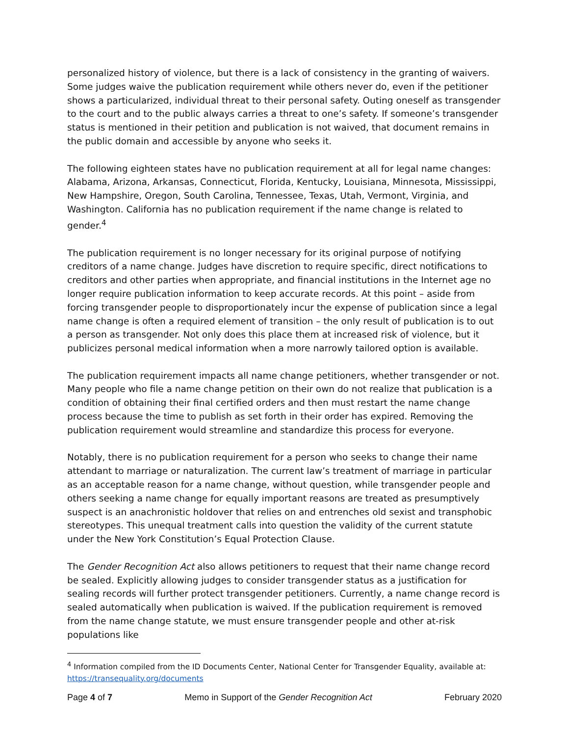personalized history of violence, but there is a lack of consistency in the granting of waivers. Some judges waive the publication requirement while others never do, even if the petitioner shows a particularized, individual threat to their personal safety. Outing oneself as transgender to the court and to the public always carries a threat to one’s safety. If someone’s transgender status is mentioned in their petition and publication is not waived, that document remains in the public domain and accessible by anyone who seeks it.
The following eighteen states have no publication requirement at all for legal name changes: Alabama, Arizona, Arkansas, Connecticut, Florida, Kentucky, Louisiana, Minnesota, Mississippi, New Hampshire, Oregon, South Carolina, Tennessee, Texas, Utah, Vermont, Virginia, and Washington. California has no publication requirement if the name change is related to gender.<sup>4</sup>
The publication requirement is no longer necessary for its original purpose of notifying creditors of a name change. Judges have discretion to require specific, direct notifications to creditors and other parties when appropriate, and financial institutions in the Internet age no longer require publication information to keep accurate records. At this point – aside from forcing transgender people to disproportionately incur the expense of publication since a legal name change is often a required element of transition – the only result of publication is to out a person as transgender. Not only does this place them at increased risk of violence, but it publicizes personal medical information when a more narrowly tailored option is available.
The publication requirement impacts all name change petitioners, whether transgender or not. Many people who file a name change petition on their own do not realize that publication is a condition of obtaining their final certified orders and then must restart the name change process because the time to publish as set forth in their order has expired. Removing the publication requirement would streamline and standardize this process for everyone.
Notably, there is no publication requirement for a person who seeks to change their name attendant to marriage or naturalization. The current law’s treatment of marriage in particular as an acceptable reason for a name change, without question, while transgender people and others seeking a name change for equally important reasons are treated as presumptively suspect is an anachronistic holdover that relies on and entrenches old sexist and transphobic stereotypes. This unequal treatment calls into question the validity of the current statute under the New York Constitution’s Equal Protection Clause.
The Gender Recognition Act also allows petitioners to request that their name change record be sealed. Explicitly allowing judges to consider transgender status as a justification for sealing records will further protect transgender petitioners. Currently, a name change record is sealed automatically when publication is waived. If the publication requirement is removed from the name change statute, we must ensure transgender people and other at-risk populations like
<sup>4</sup> Information compiled from the ID Documents Center, National Center for Transgender Equality, available at: https://transequality.org/documents
Page 4 of 7 Memo in Support of the Gender Recognition Act February 2020